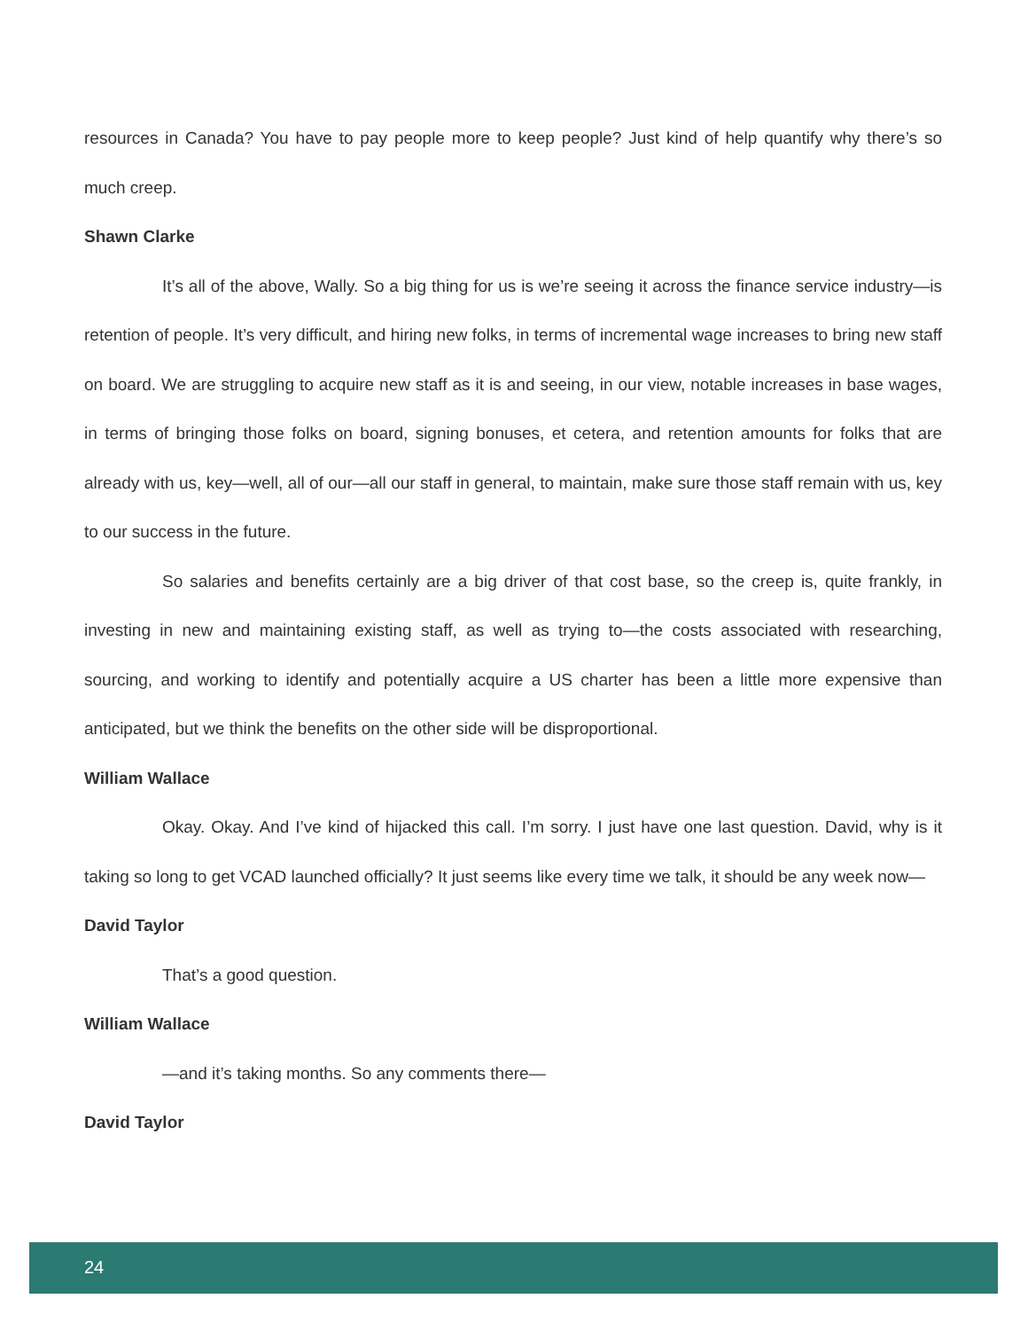resources in Canada? You have to pay people more to keep people? Just kind of help quantify why there’s so much creep.
Shawn Clarke
It’s all of the above, Wally. So a big thing for us is we’re seeing it across the finance service industry—is retention of people. It’s very difficult, and hiring new folks, in terms of incremental wage increases to bring new staff on board. We are struggling to acquire new staff as it is and seeing, in our view, notable increases in base wages, in terms of bringing those folks on board, signing bonuses, et cetera, and retention amounts for folks that are already with us, key—well, all of our—all our staff in general, to maintain, make sure those staff remain with us, key to our success in the future.
So salaries and benefits certainly are a big driver of that cost base, so the creep is, quite frankly, in investing in new and maintaining existing staff, as well as trying to—the costs associated with researching, sourcing, and working to identify and potentially acquire a US charter has been a little more expensive than anticipated, but we think the benefits on the other side will be disproportional.
William Wallace
Okay. Okay. And I’ve kind of hijacked this call. I’m sorry. I just have one last question. David, why is it taking so long to get VCAD launched officially? It just seems like every time we talk, it should be any week now—
David Taylor
That’s a good question.
William Wallace
—and it’s taking months. So any comments there—
David Taylor
24